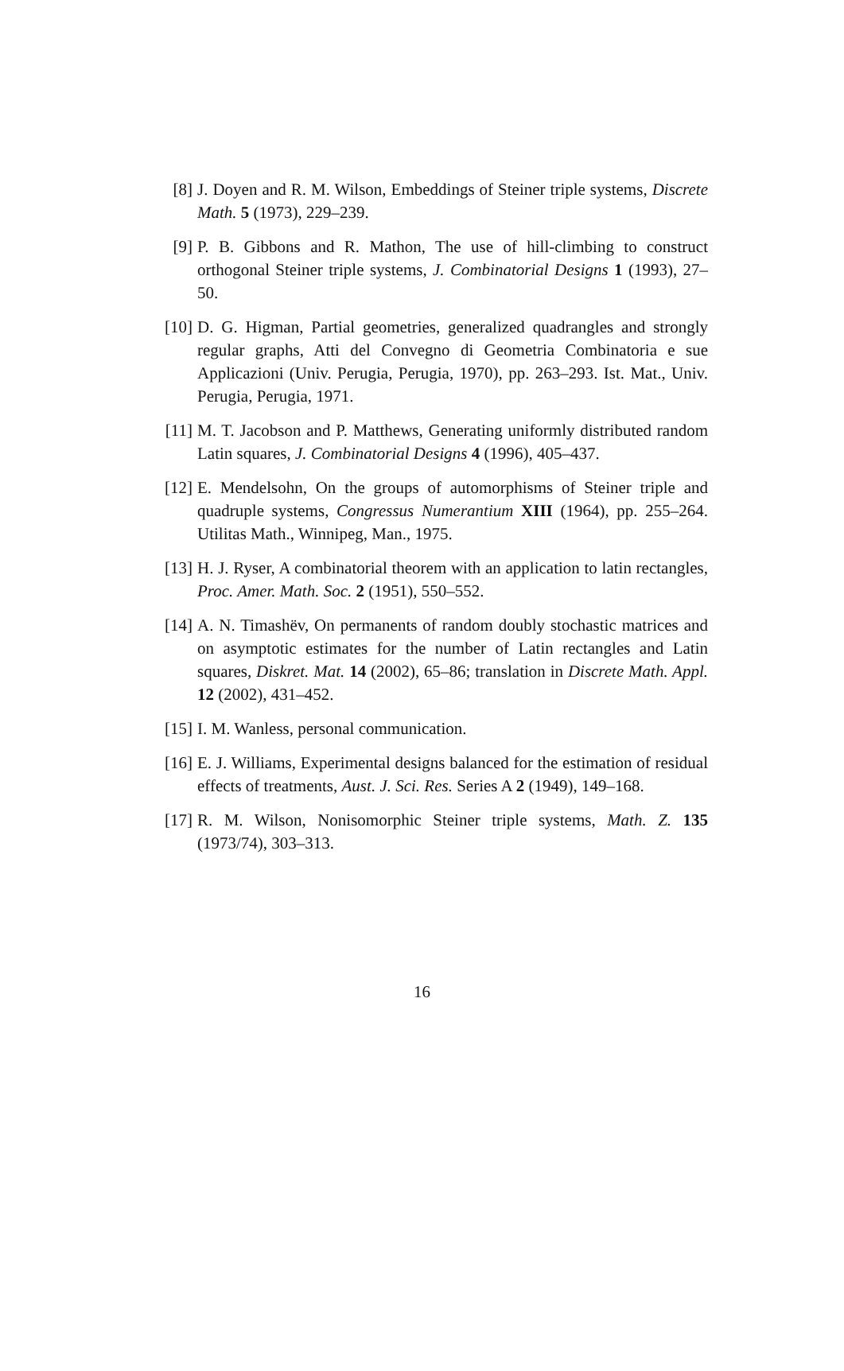[8] J. Doyen and R. M. Wilson, Embeddings of Steiner triple systems, Discrete Math. 5 (1973), 229–239.
[9] P. B. Gibbons and R. Mathon, The use of hill-climbing to construct orthogonal Steiner triple systems, J. Combinatorial Designs 1 (1993), 27–50.
[10] D. G. Higman, Partial geometries, generalized quadrangles and strongly regular graphs, Atti del Convegno di Geometria Combinatoria e sue Applicazioni (Univ. Perugia, Perugia, 1970), pp. 263–293. Ist. Mat., Univ. Perugia, Perugia, 1971.
[11] M. T. Jacobson and P. Matthews, Generating uniformly distributed random Latin squares, J. Combinatorial Designs 4 (1996), 405–437.
[12] E. Mendelsohn, On the groups of automorphisms of Steiner triple and quadruple systems, Congressus Numerantium XIII (1964), pp. 255–264. Utilitas Math., Winnipeg, Man., 1975.
[13] H. J. Ryser, A combinatorial theorem with an application to latin rectangles, Proc. Amer. Math. Soc. 2 (1951), 550–552.
[14] A. N. Timashëv, On permanents of random doubly stochastic matrices and on asymptotic estimates for the number of Latin rectangles and Latin squares, Diskret. Mat. 14 (2002), 65–86; translation in Discrete Math. Appl. 12 (2002), 431–452.
[15] I. M. Wanless, personal communication.
[16] E. J. Williams, Experimental designs balanced for the estimation of residual effects of treatments, Aust. J. Sci. Res. Series A 2 (1949), 149–168.
[17] R. M. Wilson, Nonisomorphic Steiner triple systems, Math. Z. 135 (1973/74), 303–313.
16